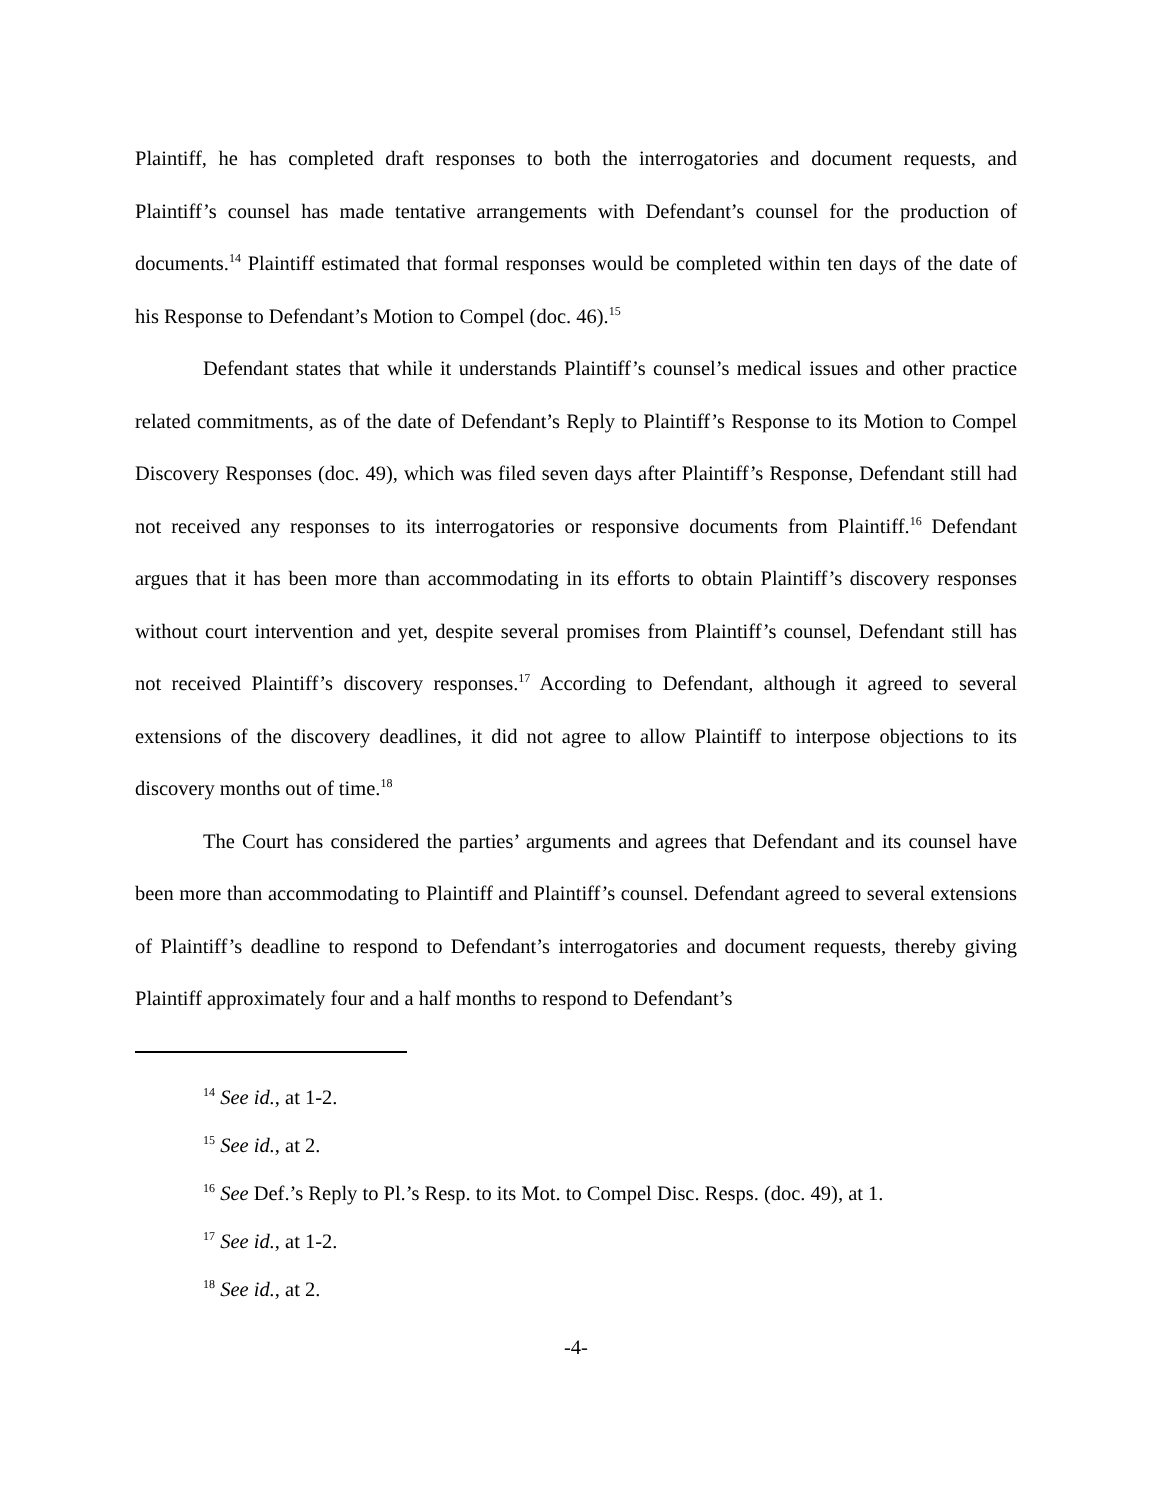Plaintiff, he has completed draft responses to both the interrogatories and document requests, and Plaintiff’s counsel has made tentative arrangements with Defendant’s counsel for the production of documents.<sup>14</sup> Plaintiff estimated that formal responses would be completed within ten days of the date of his Response to Defendant’s Motion to Compel (doc. 46).<sup>15</sup>
Defendant states that while it understands Plaintiff’s counsel’s medical issues and other practice related commitments, as of the date of Defendant’s Reply to Plaintiff’s Response to its Motion to Compel Discovery Responses (doc. 49), which was filed seven days after Plaintiff’s Response, Defendant still had not received any responses to its interrogatories or responsive documents from Plaintiff.<sup>16</sup> Defendant argues that it has been more than accommodating in its efforts to obtain Plaintiff’s discovery responses without court intervention and yet, despite several promises from Plaintiff’s counsel, Defendant still has not received Plaintiff’s discovery responses.<sup>17</sup> According to Defendant, although it agreed to several extensions of the discovery deadlines, it did not agree to allow Plaintiff to interpose objections to its discovery months out of time.<sup>18</sup>
The Court has considered the parties’ arguments and agrees that Defendant and its counsel have been more than accommodating to Plaintiff and Plaintiff’s counsel. Defendant agreed to several extensions of Plaintiff’s deadline to respond to Defendant’s interrogatories and document requests, thereby giving Plaintiff approximately four and a half months to respond to Defendant’s
<sup>14</sup> See id., at 1-2.
<sup>15</sup> See id., at 2.
<sup>16</sup> See Def.’s Reply to Pl.’s Resp. to its Mot. to Compel Disc. Resps. (doc. 49), at 1.
<sup>17</sup> See id., at 1-2.
<sup>18</sup> See id., at 2.
-4-